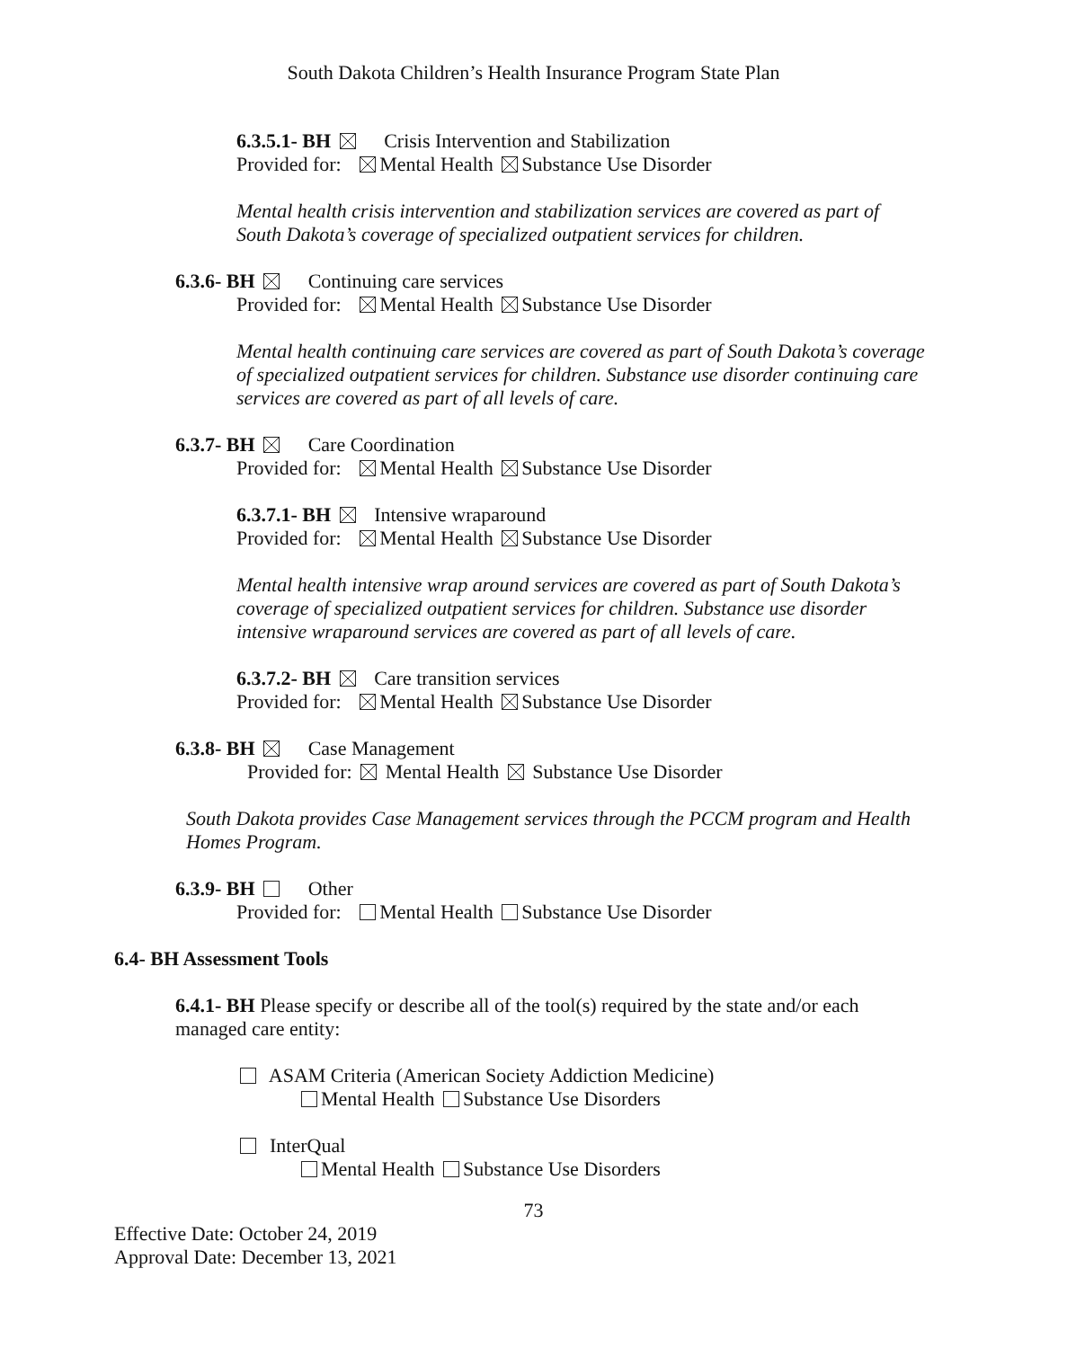South Dakota Children’s Health Insurance Program State Plan
6.3.5.1- BH Crisis Intervention and Stabilization
Provided for: Mental Health Substance Use Disorder
Mental health crisis intervention and stabilization services are covered as part of
South Dakota’s coverage of specialized outpatient services for children.
6.3.6- BH Continuing care services
Provided for: Mental Health Substance Use Disorder
Mental health continuing care services are covered as part of South Dakota’s coverage
of specialized outpatient services for children. Substance use disorder continuing care
services are covered as part of all levels of care.
6.3.7- BH Care Coordination
Provided for: Mental Health Substance Use Disorder
6.3.7.1- BH Intensive wraparound
Provided for: Mental Health Substance Use Disorder
Mental health intensive wrap around services are covered as part of South Dakota’s
coverage of specialized outpatient services for children. Substance use disorder
intensive wraparound services are covered as part of all levels of care.
6.3.7.2- BH Care transition services
Provided for: Mental Health Substance Use Disorder
6.3.8- BH Case Management
Provided for: Mental Health Substance Use Disorder
South Dakota provides Case Management services through the PCCM program and Health
Homes Program.
6.3.9- BH Other
Provided for: Mental Health Substance Use Disorder
6.4- BH Assessment Tools
6.4.1- BH Please specify or describe all of the tool(s) required by the state and/or each
managed care entity:
ASAM Criteria (American Society Addiction Medicine)
Mental Health Substance Use Disorders
InterQual
Mental Health Substance Use Disorders
73
Effective Date: October 24, 2019
Approval Date: December 13, 2021